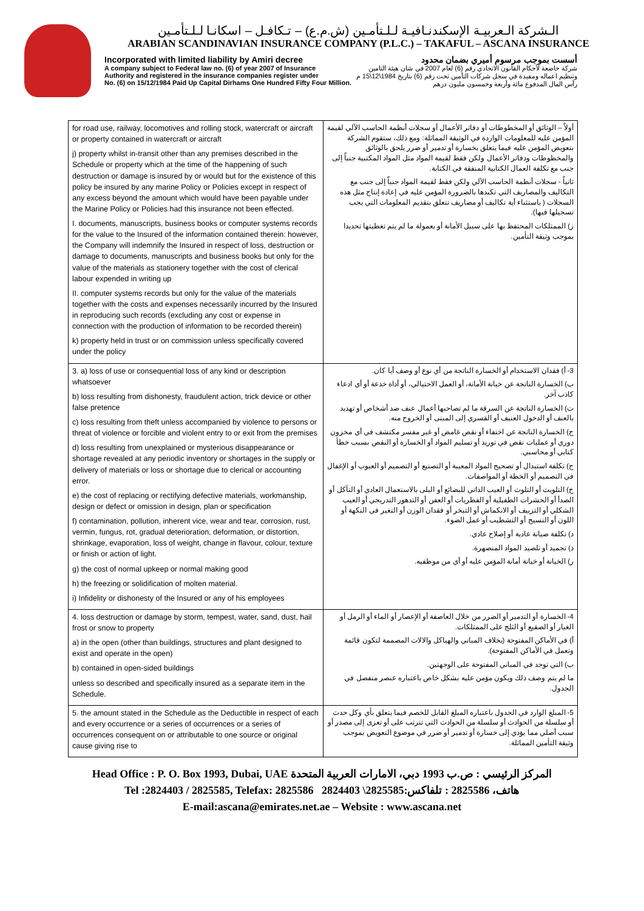الـشركة الـعربيـة الإسكندنـافيـة لـلـتأمـين (ش.م.ع) – تـكافـل – اسكانـا لـلـتأمـين
ARABIAN SCANDINAVIAN INSURANCE COMPANY (P.L.C.) – TAKAFUL – ASCANA INSURANCE
Incorporated with limited liability by Amiri decree أسست بموجب مرسوم أميري بضمان محدود
A company subject to Federal law no. (6) of year 2007 of Insurance
Authority and registered in the insurance companies register under
No. (6) on 15/12/1984 Paid Up Capital Dirhams One Hundred Fifty Four Million. شركة خاضعة لأحكام القانون الاتحادي رقم (6) لعام 2007 في شان هيئة التامين
وتنظيم اعماله ومقيدة في سجل شركات التأمين تحت رقم (6) بتاريخ 1984\12\15 م
رأس المال المدفوع مائة وأربعة وخمسون مليون درهم
| for road use, railway, locomotives and rolling stock, watercraft or aircraft or property contained in watercraft or aircraft j) property whilst in-transit other than any premises described in the Schedule or property which at the time of the happening of such destruction or damage is insured by or would but for the existence of this policy be insured by any marine Policy or Policies except in respect of any excess beyond the amount which would have been payable under the Marine Policy or Policies had this insurance not been effected. I. documents, manuscripts, business books or computer systems records for the value to the Insured of the information contained therein: however, the Company will indemnify the Insured in respect of loss, destruction or damage to documents, manuscripts and business books but only for the value of the materials as stationery together with the cost of clerical labour expended in writing up II. computer systems records but only for the value of the materials together with the costs and expenses necessarily incurred by the Insured in reproducing such records (excluding any cost or expense in connection with the production of information to be recorded therein) k) property held in trust or on commission unless specifically covered under the policy | أولاً – الوثائق أو المخطوطات أو دفاتر الأعمال أو سجلات أنظمة الحاسب الآلي لقيمة المؤمن عليه للمعلومات الواردة في الوثيقة المماثلة: ومع ذلك، ستقوم الشركة بتعويض المؤمن عليه فيما يتعلق بخسارة أو تدمير أو ضرر يلحق بالوثائق والمخطوطات ودفاتر الأعمال ولكن فقط لقيمة المواد مثل المواد المكتبية جنباً إلى جنب مع تكلفة العمال الكتابية المنفقة في الكتابة. ثانياً - سجلات أنظمة الحاسب الآلي ولكن فقط لقيمة المواد جنباً إلى جنب مع التكاليف والمصاريف التي تكبدها بالضرورة المؤمن عليه في إعادة إنتاج مثل هذه السجلات ( باستثناء أية تكاليف أو مصاريف تتعلق بتقديم المعلومات التي يجب تسجيلها فيها). ز) الممتلكات المحتفظ بها على سبيل الأمانة أو بعمولة ما لم يتم تغطيتها تحديدا بموجب وثيقة التأمين. |
| 3. a) loss of use or consequential loss of any kind or description whatsoever b) loss resulting from dishonesty, fraudulent action, trick device or other false pretence c) loss resulting from theft unless accompanied by violence to persons or threat of violence or forcible and violent entry to or exit from the premises d) loss resulting from unexplained or mysterious disappearance or shortage revealed at any periodic inventory or shortages in the supply or delivery of materials or loss or shortage due to clerical or accounting error. e) the cost of replacing or rectifying defective materials, workmanship, design or defect or omission in design, plan or specification f) contamination, pollution, inherent vice, wear and tear, corrosion, rust, vermin, fungus, rot, gradual deterioration, deformation, or distortion, shrinkage, evaporation, loss of weight, change in flavour, colour, texture or finish or action of light. g) the cost of normal upkeep or normal making good h) the freezing or solidification of molten material. i) Infidelity or dishonesty of the Insured or any of his employees | 3- أ) فقدان الاستخدام أو الخسارة الناتجة من أي نوع أو وصف أيا كان. ب) الخسارة الناتجة عن خيانة الأمانة، أو العمل الاحتيالي، أو أداة خدعة أو أي ادعاء كاذب آخر. ت) الخسارة الناتجة عن السرقة ما لم تصاحبها أعمال عنف ضد أشخاص أو تهديد بالعنف أو الدخول العنيف أو القسري إلى المبنى أو الخروج منه. ج) الخسارة الناتجة عن اختفاء أو نقص غامض أو غير مفسر مكتشف في أي مخزون دوري أو عمليات نقص في توريد أو تسليم المواد أو الخسارة أو النقص بسبب خطأ كتابي أو محاسبي. ح) تكلفة استبدال أو تصحيح المواد المعيبة أو التصنيع أو التصميم أو العيوب أو الإغفال في التصميم أو الخطة أو المواصفات. خ) التلويث أو التلوث أو العيب الذاتي للبضائع أو البلى بالاستعمال العادي أو التآكل أو الصدأ أو الحشرات الطفيلية أو الفطريات أو العفن أو التدهور التدريجي أو العيب الشكلي أو التزييف أو الانكماش أو التبخر أو فقدان الوزن أو التغير في النكهة أو اللون أو النسيج أو التشطيب أو عمل الضوء. د) تكلفة صيانة عادية أو إصلاح عادي. ذ) تجميد أو تلصيد المواد المنصهرة. ر) الخيانة أو خيانة أمانة المؤمن عليه أو أي من موظفيه. |
| 4. loss destruction or damage by storm, tempest, water, sand, dust, hail frost or snow to property a) in the open (other than buildings, structures and plant designed to exist and operate in the open) b) contained in open-sided buildings unless so described and specifically insured as a separate item in the Schedule. | 4- الخسارة أو التدمير أو الضرر من خلال العاصفة أو الإعصار أو الماء أو الرمل أو الغبار أو الصقيع أو الثلج على الممتلكات. أ) في الأماكن المفتوحة (بخلاف المباني والهياكل والالات المصممة لتكون قائمة وتعمل في الأماكن المفتوحة). ب) التي توجد في المباني المفتوحة على الوجهتين. ما لم يتم وصف ذلك ويكون مؤمن عليه بشكل خاص باعتباره عنصر منفصل في الجدول. |
| 5. the amount stated in the Schedule as the Deductible in respect of each and every occurrence or a series of occurrences or a series of occurrences consequent on or attributable to one source or original cause giving rise to | 5- المبلغ الوارد في الجدول باعتباره المبلغ القابل للخصم فيما يتعلق بأي وكل حدث أو سلسلة من الحوادث أو سلسلة من الحوادث التي تترتب على أو تعزى إلى مصدر أو سبب أصلي مما يؤدي إلى خسارة أو تدمير أو ضرر في موضوع التعويض بموجب وثيقة التأمين المماثلة. |
Head Office : P. O. Box 1993, Dubai, UAE المركز الرئيسي : ص.ب 1993 دبي، الامارات العربية المتحدة
Tel :2824403 / 2825585, Telefax: 2825586 2824403 \2825585:هاتف، 2825586 : تلفاكس
E-mail:ascana@emirates.net.ae – Website : www.ascana.net